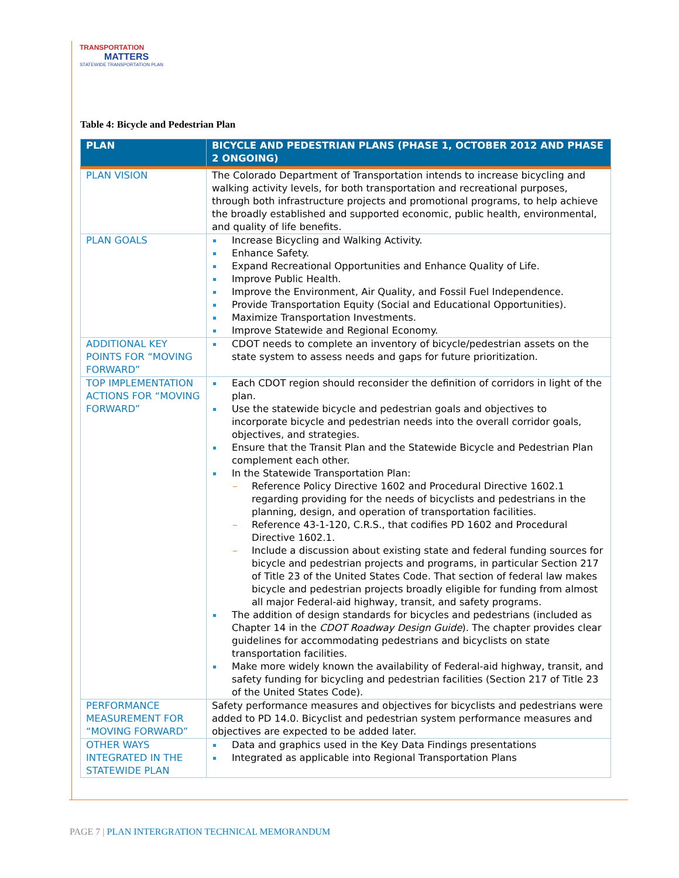TRANSPORTATION
MATTERS
STATEWIDE TRANSPORTATION PLAN
Table 4: Bicycle and Pedestrian Plan
| PLAN | BICYCLE AND PEDESTRIAN PLANS (PHASE 1, OCTOBER 2012 AND PHASE 2 ONGOING) |
| --- | --- |
| PLAN VISION | The Colorado Department of Transportation intends to increase bicycling and walking activity levels, for both transportation and recreational purposes, through both infrastructure projects and promotional programs, to help achieve the broadly established and supported economic, public health, environmental, and quality of life benefits. |
| PLAN GOALS | Increase Bicycling and Walking Activity. Enhance Safety. Expand Recreational Opportunities and Enhance Quality of Life. Improve Public Health. Improve the Environment, Air Quality, and Fossil Fuel Independence. Provide Transportation Equity (Social and Educational Opportunities). Maximize Transportation Investments. Improve Statewide and Regional Economy. |
| ADDITIONAL KEY POINTS FOR “MOVING FORWARD” | CDOT needs to complete an inventory of bicycle/pedestrian assets on the state system to assess needs and gaps for future prioritization. |
| TOP IMPLEMENTATION ACTIONS FOR “MOVING FORWARD” | Each CDOT region should reconsider the definition of corridors in light of the plan. Use the statewide bicycle and pedestrian goals and objectives to incorporate bicycle and pedestrian needs into the overall corridor goals, objectives, and strategies. Ensure that the Transit Plan and the Statewide Bicycle and Pedestrian Plan complement each other. In the Statewide Transportation Plan: Reference Policy Directive 1602 and Procedural Directive 1602.1 regarding providing for the needs of bicyclists and pedestrians in the planning, design, and operation of transportation facilities. Reference 43-1-120, C.R.S., that codifies PD 1602 and Procedural Directive 1602.1. Include a discussion about existing state and federal funding sources for bicycle and pedestrian projects and programs, in particular Section 217 of Title 23 of the United States Code. That section of federal law makes bicycle and pedestrian projects broadly eligible for funding from almost all major Federal-aid highway, transit, and safety programs. The addition of design standards for bicycles and pedestrians (included as Chapter 14 in the CDOT Roadway Design Guide ). The chapter provides clear guidelines for accommodating pedestrians and bicyclists on state transportation facilities. Make more widely known the availability of Federal-aid highway, transit, and safety funding for bicycling and pedestrian facilities (Section 217 of Title 23 of the United States Code). |
| PERFORMANCE MEASUREMENT FOR “MOVING FORWARD” | Safety performance measures and objectives for bicyclists and pedestrians were added to PD 14.0. Bicyclist and pedestrian system performance measures and objectives are expected to be added later. |
| OTHER WAYS INTEGRATED IN THE STATEWIDE PLAN | Data and graphics used in the Key Data Findings presentations Integrated as applicable into Regional Transportation Plans |
PAGE 7 | PLAN INTERGRATION TECHNICAL MEMORANDUM